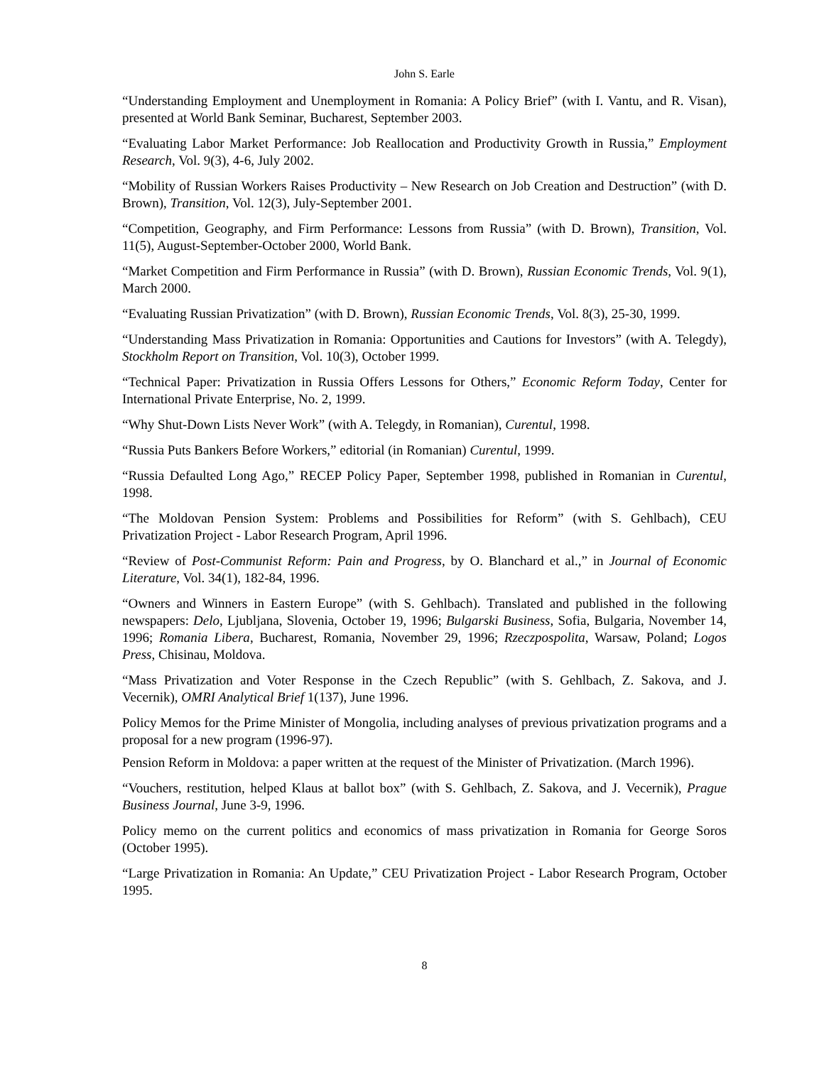John S. Earle
“Understanding Employment and Unemployment in Romania: A Policy Brief” (with I. Vantu, and R. Visan), presented at World Bank Seminar, Bucharest, September 2003.
“Evaluating Labor Market Performance: Job Reallocation and Productivity Growth in Russia,” Employment Research, Vol. 9(3), 4-6, July 2002.
“Mobility of Russian Workers Raises Productivity – New Research on Job Creation and Destruction” (with D. Brown), Transition, Vol. 12(3), July-September 2001.
“Competition, Geography, and Firm Performance: Lessons from Russia” (with D. Brown), Transition, Vol. 11(5), August-September-October 2000, World Bank.
“Market Competition and Firm Performance in Russia” (with D. Brown), Russian Economic Trends, Vol. 9(1), March 2000.
“Evaluating Russian Privatization” (with D. Brown), Russian Economic Trends, Vol. 8(3), 25-30, 1999.
“Understanding Mass Privatization in Romania: Opportunities and Cautions for Investors” (with A. Telegdy), Stockholm Report on Transition, Vol. 10(3), October 1999.
“Technical Paper: Privatization in Russia Offers Lessons for Others,” Economic Reform Today, Center for International Private Enterprise, No. 2, 1999.
“Why Shut-Down Lists Never Work” (with A. Telegdy, in Romanian), Curentul, 1998.
“Russia Puts Bankers Before Workers,” editorial (in Romanian) Curentul, 1999.
“Russia Defaulted Long Ago,” RECEP Policy Paper, September 1998, published in Romanian in Curentul, 1998.
“The Moldovan Pension System: Problems and Possibilities for Reform” (with S. Gehlbach), CEU Privatization Project - Labor Research Program, April 1996.
“Review of Post-Communist Reform: Pain and Progress, by O. Blanchard et al.,” in Journal of Economic Literature, Vol. 34(1), 182-84, 1996.
“Owners and Winners in Eastern Europe” (with S. Gehlbach). Translated and published in the following newspapers: Delo, Ljubljana, Slovenia, October 19, 1996; Bulgarski Business, Sofia, Bulgaria, November 14, 1996; Romania Libera, Bucharest, Romania, November 29, 1996; Rzeczpospolita, Warsaw, Poland; Logos Press, Chisinau, Moldova.
“Mass Privatization and Voter Response in the Czech Republic” (with S. Gehlbach, Z. Sakova, and J. Vecernik), OMRI Analytical Brief 1(137), June 1996.
Policy Memos for the Prime Minister of Mongolia, including analyses of previous privatization programs and a proposal for a new program (1996-97).
Pension Reform in Moldova: a paper written at the request of the Minister of Privatization. (March 1996).
“Vouchers, restitution, helped Klaus at ballot box” (with S. Gehlbach, Z. Sakova, and J. Vecernik), Prague Business Journal, June 3-9, 1996.
Policy memo on the current politics and economics of mass privatization in Romania for George Soros (October 1995).
“Large Privatization in Romania: An Update,” CEU Privatization Project - Labor Research Program, October 1995.
8